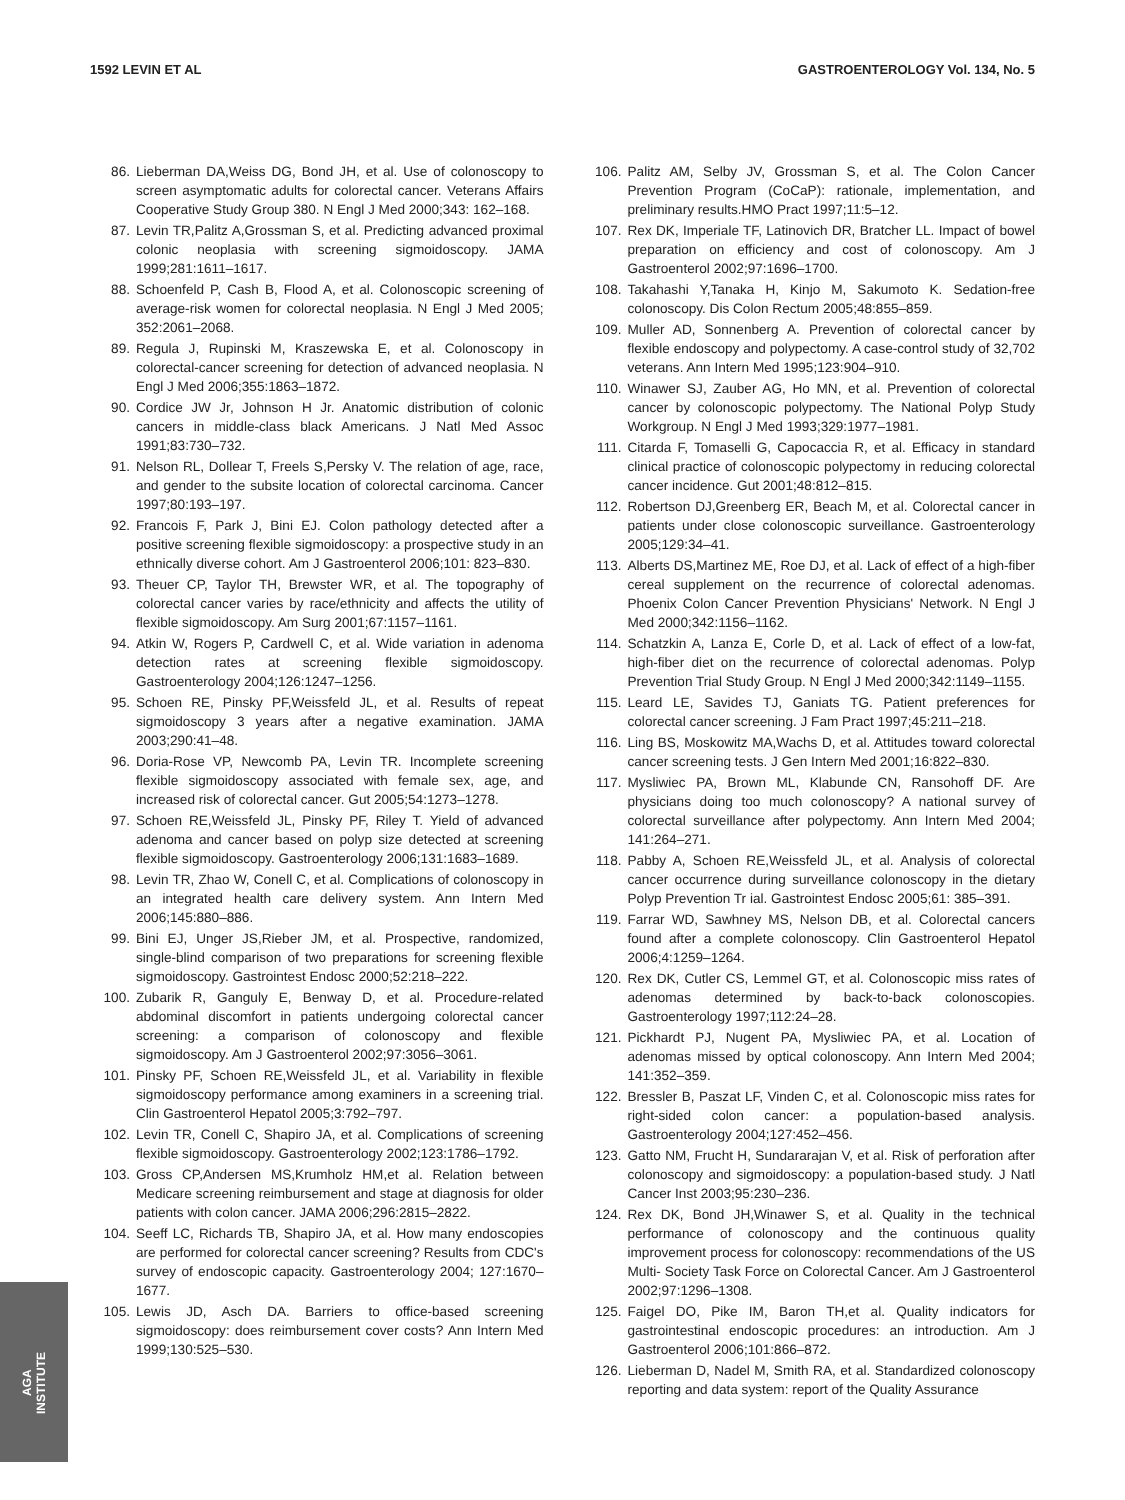1592 LEVIN ET AL GASTROENTEROLOGY Vol. 134, No. 5
86. Lieberman DA,Weiss DG, Bond JH, et al. Use of colonoscopy to screen asymptomatic adults for colorectal cancer. Veterans Affairs Cooperative Study Group 380. N Engl J Med 2000;343: 162–168.
87. Levin TR,Palitz A,Grossman S, et al. Predicting advanced proximal colonic neoplasia with screening sigmoidoscopy. JAMA 1999;281:1611–1617.
88. Schoenfeld P, Cash B, Flood A, et al. Colonoscopic screening of average-risk women for colorectal neoplasia. N Engl J Med 2005; 352:2061–2068.
89. Regula J, Rupinski M, Kraszewska E, et al. Colonoscopy in colorectal-cancer screening for detection of advanced neoplasia. N Engl J Med 2006;355:1863–1872.
90. Cordice JW Jr, Johnson H Jr. Anatomic distribution of colonic cancers in middle-class black Americans. J Natl Med Assoc 1991;83:730–732.
91. Nelson RL, Dollear T, Freels S,Persky V. The relation of age, race, and gender to the subsite location of colorectal carcinoma. Cancer 1997;80:193–197.
92. Francois F, Park J, Bini EJ. Colon pathology detected after a positive screening flexible sigmoidoscopy: a prospective study in an ethnically diverse cohort. Am J Gastroenterol 2006;101: 823–830.
93. Theuer CP, Taylor TH, Brewster WR, et al. The topography of colorectal cancer varies by race/ethnicity and affects the utility of flexible sigmoidoscopy. Am Surg 2001;67:1157–1161.
94. Atkin W, Rogers P, Cardwell C, et al. Wide variation in adenoma detection rates at screening flexible sigmoidoscopy. Gastroenterology 2004;126:1247–1256.
95. Schoen RE, Pinsky PF,Weissfeld JL, et al. Results of repeat sigmoidoscopy 3 years after a negative examination. JAMA 2003;290:41–48.
96. Doria-Rose VP, Newcomb PA, Levin TR. Incomplete screening flexible sigmoidoscopy associated with female sex, age, and increased risk of colorectal cancer. Gut 2005;54:1273–1278.
97. Schoen RE,Weissfeld JL, Pinsky PF, Riley T. Yield of advanced adenoma and cancer based on polyp size detected at screening flexible sigmoidoscopy. Gastroenterology 2006;131:1683–1689.
98. Levin TR, Zhao W, Conell C, et al. Complications of colonoscopy in an integrated health care delivery system. Ann Intern Med 2006;145:880–886.
99. Bini EJ, Unger JS,Rieber JM, et al. Prospective, randomized, single-blind comparison of two preparations for screening flexible sigmoidoscopy. Gastrointest Endosc 2000;52:218–222.
100. Zubarik R, Ganguly E, Benway D, et al. Procedure-related abdominal discomfort in patients undergoing colorectal cancer screening: a comparison of colonoscopy and flexible sigmoidoscopy. Am J Gastroenterol 2002;97:3056–3061.
101. Pinsky PF, Schoen RE,Weissfeld JL, et al. Variability in flexible sigmoidoscopy performance among examiners in a screening trial. Clin Gastroenterol Hepatol 2005;3:792–797.
102. Levin TR, Conell C, Shapiro JA, et al. Complications of screening flexible sigmoidoscopy. Gastroenterology 2002;123:1786–1792.
103. Gross CP,Andersen MS,Krumholz HM,et al. Relation between Medicare screening reimbursement and stage at diagnosis for older patients with colon cancer. JAMA 2006;296:2815–2822.
104. Seeff LC, Richards TB, Shapiro JA, et al. How many endoscopies are performed for colorectal cancer screening? Results from CDC's survey of endoscopic capacity. Gastroenterology 2004; 127:1670–1677.
105. Lewis JD, Asch DA. Barriers to office-based screening sigmoidoscopy: does reimbursement cover costs? Ann Intern Med 1999;130:525–530.
106. Palitz AM, Selby JV, Grossman S, et al. The Colon Cancer Prevention Program (CoCaP): rationale, implementation, and preliminary results.HMO Pract 1997;11:5–12.
107. Rex DK, Imperiale TF, Latinovich DR, Bratcher LL. Impact of bowel preparation on efficiency and cost of colonoscopy. Am J Gastroenterol 2002;97:1696–1700.
108. Takahashi Y,Tanaka H, Kinjo M, Sakumoto K. Sedation-free colonoscopy. Dis Colon Rectum 2005;48:855–859.
109. Muller AD, Sonnenberg A. Prevention of colorectal cancer by flexible endoscopy and polypectomy. A case-control study of 32,702 veterans. Ann Intern Med 1995;123:904–910.
110. Winawer SJ, Zauber AG, Ho MN, et al. Prevention of colorectal cancer by colonoscopic polypectomy. The National Polyp Study Workgroup. N Engl J Med 1993;329:1977–1981.
111. Citarda F, Tomaselli G, Capocaccia R, et al. Efficacy in standard clinical practice of colonoscopic polypectomy in reducing colorectal cancer incidence. Gut 2001;48:812–815.
112. Robertson DJ,Greenberg ER, Beach M, et al. Colorectal cancer in patients under close colonoscopic surveillance. Gastroenterology 2005;129:34–41.
113. Alberts DS,Martinez ME, Roe DJ, et al. Lack of effect of a high-fiber cereal supplement on the recurrence of colorectal adenomas. Phoenix Colon Cancer Prevention Physicians' Network. N Engl J Med 2000;342:1156–1162.
114. Schatzkin A, Lanza E, Corle D, et al. Lack of effect of a low-fat, high-fiber diet on the recurrence of colorectal adenomas. Polyp Prevention Trial Study Group. N Engl J Med 2000;342:1149–1155.
115. Leard LE, Savides TJ, Ganiats TG. Patient preferences for colorectal cancer screening. J Fam Pract 1997;45:211–218.
116. Ling BS, Moskowitz MA,Wachs D, et al. Attitudes toward colorectal cancer screening tests. J Gen Intern Med 2001;16:822–830.
117. Mysliwiec PA, Brown ML, Klabunde CN, Ransohoff DF. Are physicians doing too much colonoscopy? A national survey of colorectal surveillance after polypectomy. Ann Intern Med 2004; 141:264–271.
118. Pabby A, Schoen RE,Weissfeld JL, et al. Analysis of colorectal cancer occurrence during surveillance colonoscopy in the dietary Polyp Prevention Tr ial. Gastrointest Endosc 2005;61: 385–391.
119. Farrar WD, Sawhney MS, Nelson DB, et al. Colorectal cancers found after a complete colonoscopy. Clin Gastroenterol Hepatol 2006;4:1259–1264.
120. Rex DK, Cutler CS, Lemmel GT, et al. Colonoscopic miss rates of adenomas determined by back-to-back colonoscopies. Gastroenterology 1997;112:24–28.
121. Pickhardt PJ, Nugent PA, Mysliwiec PA, et al. Location of adenomas missed by optical colonoscopy. Ann Intern Med 2004; 141:352–359.
122. Bressler B, Paszat LF, Vinden C, et al. Colonoscopic miss rates for right-sided colon cancer: a population-based analysis. Gastroenterology 2004;127:452–456.
123. Gatto NM, Frucht H, Sundararajan V, et al. Risk of perforation after colonoscopy and sigmoidoscopy: a population-based study. J Natl Cancer Inst 2003;95:230–236.
124. Rex DK, Bond JH,Winawer S, et al. Quality in the technical performance of colonoscopy and the continuous quality improvement process for colonoscopy: recommendations of the US Multi- Society Task Force on Colorectal Cancer. Am J Gastroenterol 2002;97:1296–1308.
125. Faigel DO, Pike IM, Baron TH,et al. Quality indicators for gastrointestinal endoscopic procedures: an introduction. Am J Gastroenterol 2006;101:866–872.
126. Lieberman D, Nadel M, Smith RA, et al. Standardized colonoscopy reporting and data system: report of the Quality Assurance
AGA
INSTITUTE